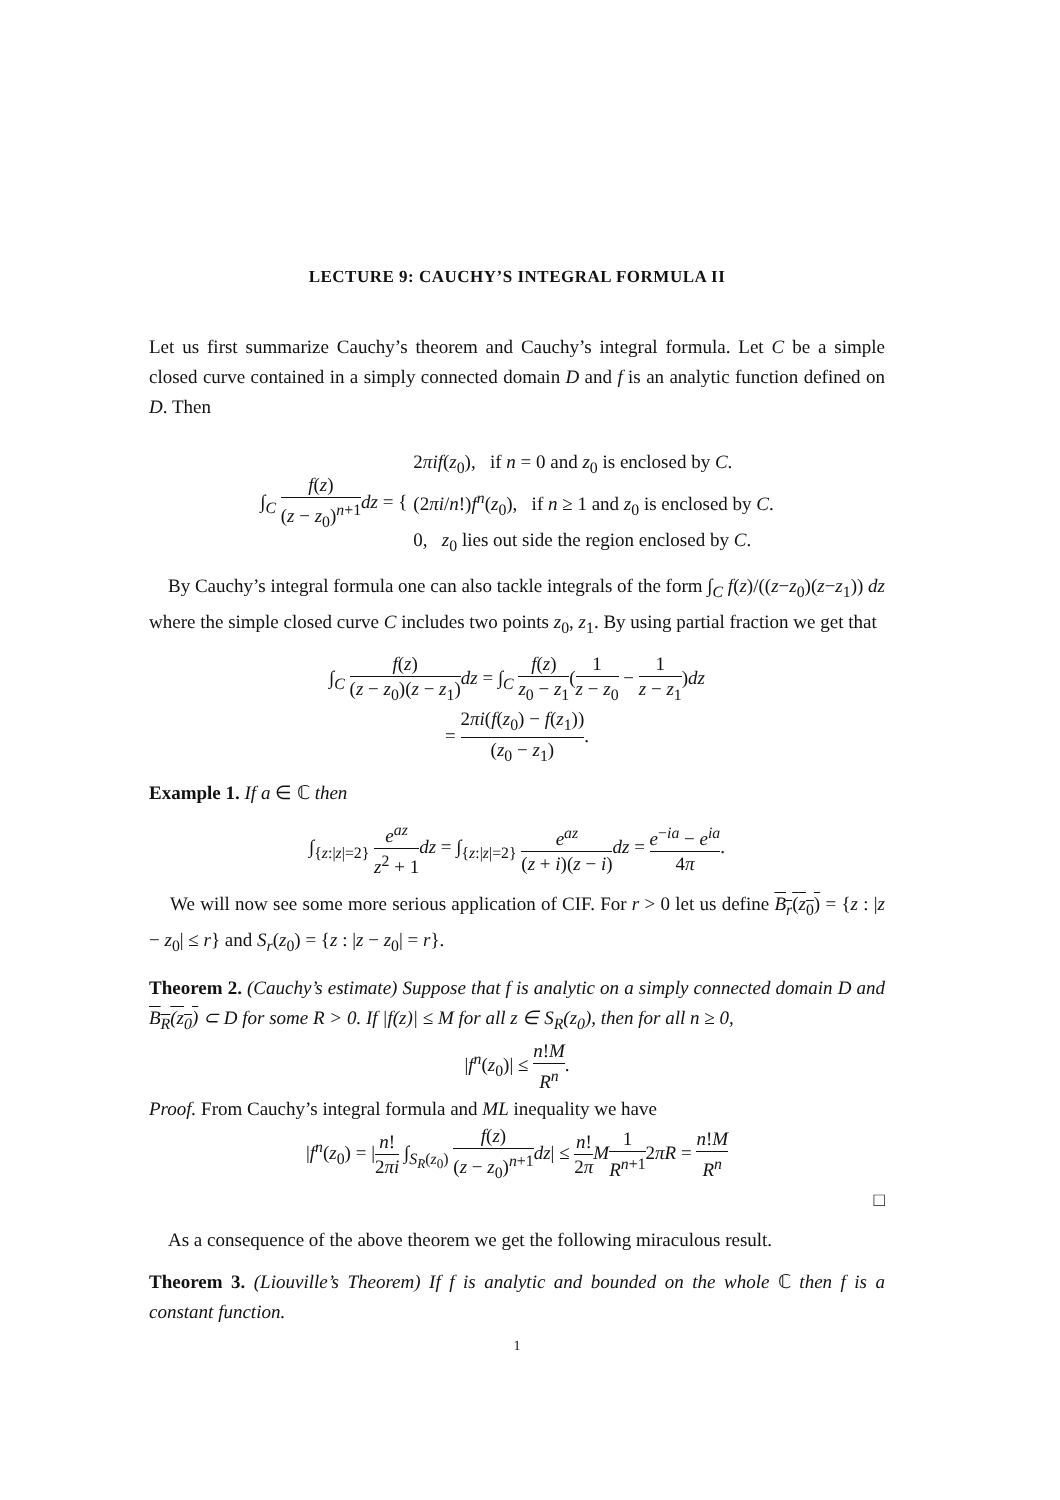LECTURE 9: CAUCHY’S INTEGRAL FORMULA II
Let us first summarize Cauchy’s theorem and Cauchy’s integral formula. Let C be a simple closed curve contained in a simply connected domain D and f is an analytic function defined on D. Then
∫<sub>C</sub> f(z) (z − z<sub>0</sub>)<sup>n+1</sup> dz = { 2πif(z<sub>0</sub>), if n = 0 and z<sub>0</sub> is enclosed by C.
(2πi/n!)f<sup>n</sup>(z<sub>0</sub>), if n ≥ 1 and z<sub>0</sub> is enclosed by C.
0, z<sub>0</sub> lies out side the region enclosed by C.
By Cauchy’s integral formula one can also tackle integrals of the form ∫<sub>C</sub> f(z)/((z−z<sub>0</sub>)(z−z<sub>1</sub>)) dz where the simple closed curve C includes two points z<sub>0</sub>, z<sub>1</sub>. By using partial fraction we get that
∫<sub>C</sub> f(z) (z − z<sub>0</sub>)(z − z<sub>1</sub>) dz = ∫<sub>C</sub> f(z) z<sub>0</sub> − z<sub>1</sub>(1 z − z<sub>0</sub> − 1 z − z<sub>1</sub>)dz
= 2πi(f(z<sub>0</sub>) − f(z<sub>1</sub>)) (z<sub>0</sub> − z<sub>1</sub>).
Example 1. If a ∈ ℂ then
∫<sub>{z:|z|=2}</sub> e<sup>az</sup> z<sup>2</sup> + 1 dz = ∫<sub>{z:|z|=2}</sub> e<sup>az</sup> (z + i)(z − i) dz = e<sup>−ia</sup> − e<sup>ia</sup> 4π.
We will now see some more serious application of CIF. For r > 0 let us define B<sub>r</sub>(z<sub>0</sub>) = {z : |z − z<sub>0</sub>| ≤ r} and S<sub>r</sub>(z<sub>0</sub>) = {z : |z − z<sub>0</sub>| = r}.
Theorem 2. (Cauchy’s estimate) Suppose that f is analytic on a simply connected domain D and B<sub>R</sub>(z<sub>0</sub>) ⊂ D for some R > 0. If |f(z)| ≤ M for all z ∈ S<sub>R</sub>(z<sub>0</sub>), then for all n ≥ 0,
|f<sup>n</sup>(z<sub>0</sub>)| ≤ n!M R<sup>n</sup>.
Proof. From Cauchy’s integral formula and ML inequality we have
|f<sup>n</sup>(z<sub>0</sub>) = |n! 2πi ∫<sub>S<sub>R</sub>(z<sub>0</sub>)</sub> f(z) (z − z<sub>0</sub>)<sup>n+1</sup> dz| ≤ n! 2π M 1 R<sup>n+1</sup>2πR = n!M R<sup>n</sup>
□
As a consequence of the above theorem we get the following miraculous result.
Theorem 3. (Liouville’s Theorem) If f is analytic and bounded on the whole ℂ then f is a constant function.
1